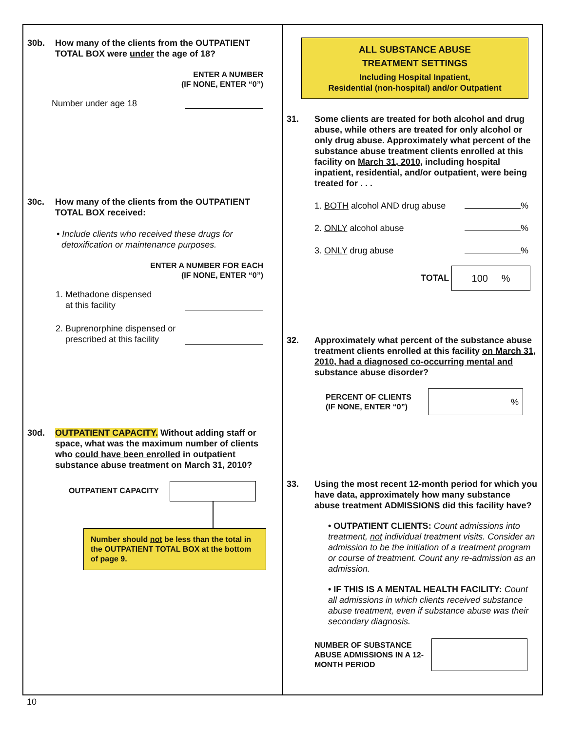30b. How many of the clients from the OUTPATIENT TOTAL BOX were under the age of 18?
ENTER A NUMBER
(IF NONE, ENTER “0”)
Number under age 18
30c. How many of the clients from the OUTPATIENT TOTAL BOX received:
• Include clients who received these drugs for
detoxification or maintenance purposes.
ENTER A NUMBER FOR EACH
(IF NONE, ENTER “0”)
1. Methadone dispensed
at this facility
2. Buprenorphine dispensed or
prescribed at this facility
30d. OUTPATIENT CAPACITY. Without adding staff or space, what was the maximum number of clients who could have been enrolled in outpatient substance abuse treatment on March 31, 2010?
OUTPATIENT CAPACITY
Number should not be less than the total in the OUTPATIENT TOTAL BOX at the bottom of page 9.
ALL SUBSTANCE ABUSE
TREATMENT SETTINGS
Including Hospital Inpatient,
Residential (non-hospital) and/or Outpatient
31. Some clients are treated for both alcohol and drug abuse, while others are treated for only alcohol or only drug abuse. Approximately what percent of the substance abuse treatment clients enrolled at this facility on March 31, 2010, including hospital inpatient, residential, and/or outpatient, were being treated for . . .
1. BOTH alcohol AND drug abuse %
2. ONLY alcohol abuse %
3. ONLY drug abuse %
TOTAL 100 %
32. Approximately what percent of the substance abuse treatment clients enrolled at this facility on March 31, 2010, had a diagnosed co-occurring mental and substance abuse disorder?
PERCENT OF CLIENTS
(IF NONE, ENTER “0”)%
33. Using the most recent 12-month period for which you have data, approximately how many substance abuse treatment ADMISSIONS did this facility have?
• OUTPATIENT CLIENTS: Count admissions into treatment, not individual treatment visits. Consider an admission to be the initiation of a treatment program or course of treatment. Count any re-admission as an admission.
• IF THIS IS A MENTAL HEALTH FACILITY: Count all admissions in which clients received substance abuse treatment, even if substance abuse was their secondary diagnosis.
NUMBER OF SUBSTANCE ABUSE ADMISSIONS IN A 12-MONTH PERIOD
10